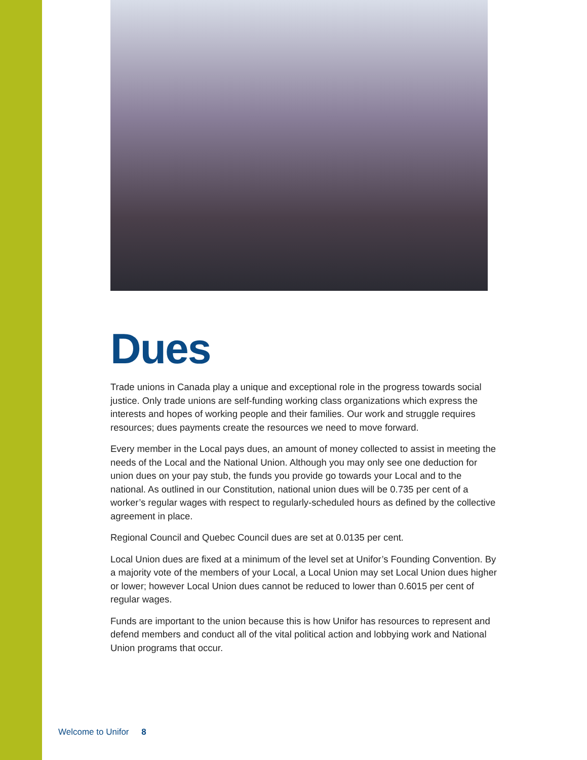Dues
Trade unions in Canada play a unique and exceptional role in the progress towards social justice. Only trade unions are self-funding working class organizations which express the interests and hopes of working people and their families. Our work and struggle requires resources; dues payments create the resources we need to move forward.
Every member in the Local pays dues, an amount of money collected to assist in meeting the needs of the Local and the National Union. Although you may only see one deduction for union dues on your pay stub, the funds you provide go towards your Local and to the national. As outlined in our Constitution, national union dues will be 0.735 per cent of a worker’s regular wages with respect to regularly-scheduled hours as defined by the collective agreement in place.
Regional Council and Quebec Council dues are set at 0.0135 per cent.
Local Union dues are fixed at a minimum of the level set at Unifor’s Founding Convention. By a majority vote of the members of your Local, a Local Union may set Local Union dues higher or lower; however Local Union dues cannot be reduced to lower than 0.6015 per cent of regular wages.
Funds are important to the union because this is how Unifor has resources to represent and defend members and conduct all of the vital political action and lobbying work and National Union programs that occur.
Welcome to Unifor 8